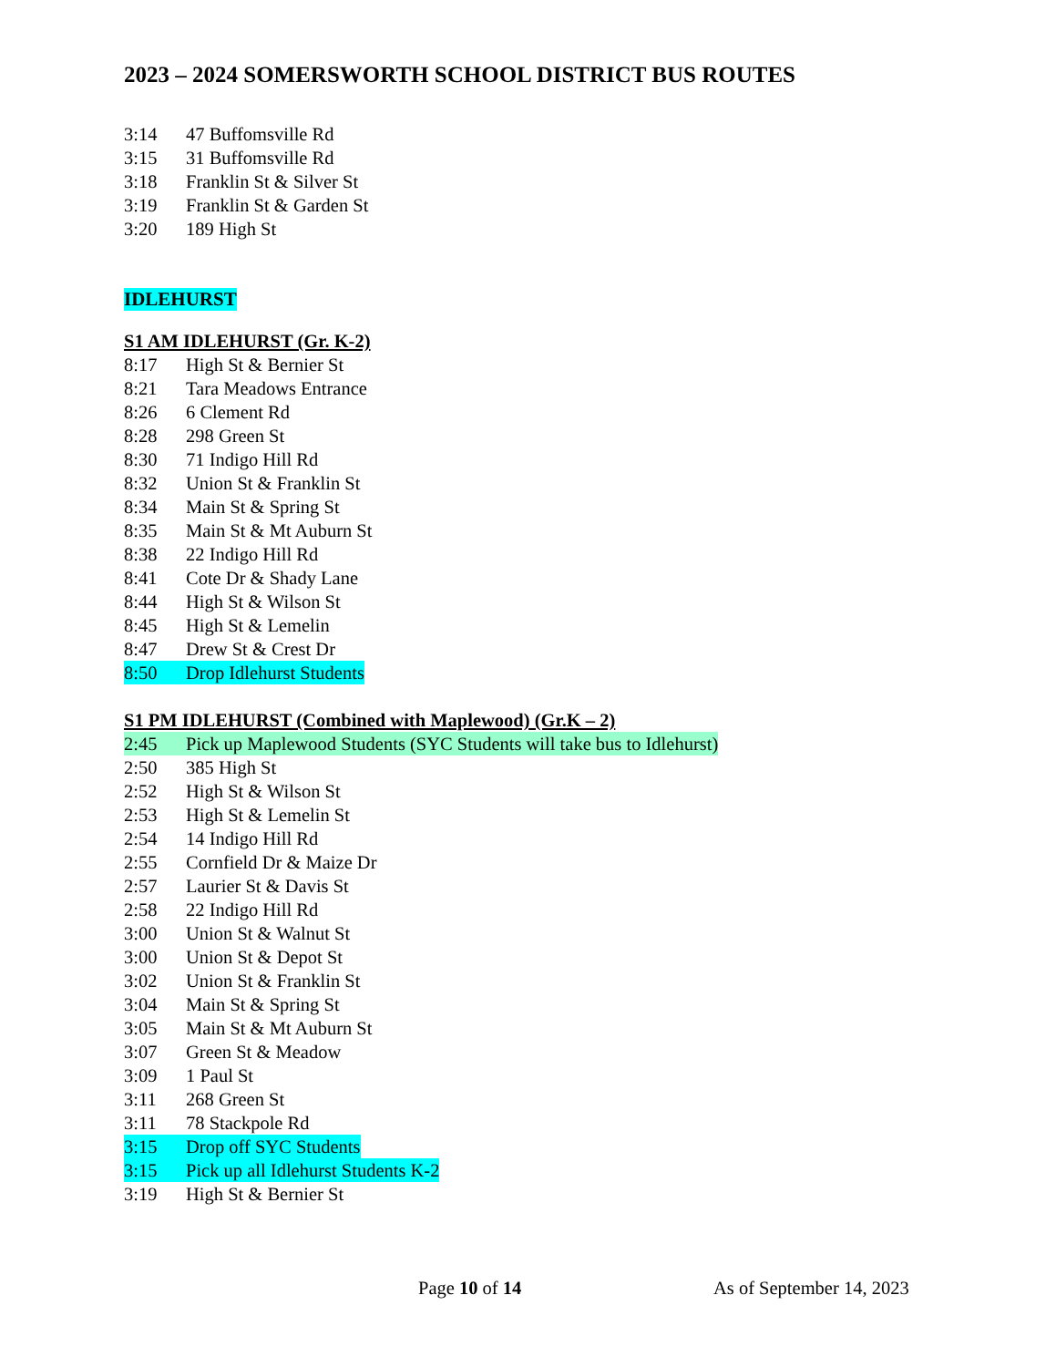2023 – 2024 SOMERSWORTH SCHOOL DISTRICT BUS ROUTES
3:14 47 Buffomsville Rd
3:15 31 Buffomsville Rd
3:18 Franklin St & Silver St
3:19 Franklin St & Garden St
3:20 189 High St
IDLEHURST
S1 AM IDLEHURST (Gr. K-2)
8:17 High St & Bernier St
8:21 Tara Meadows Entrance
8:26 6 Clement Rd
8:28 298 Green St
8:30 71 Indigo Hill Rd
8:32 Union St & Franklin St
8:34 Main St & Spring St
8:35 Main St & Mt Auburn St
8:38 22 Indigo Hill Rd
8:41 Cote Dr & Shady Lane
8:44 High St & Wilson St
8:45 High St & Lemelin
8:47 Drew St & Crest Dr
8:50 Drop Idlehurst Students
S1 PM IDLEHURST (Combined with Maplewood) (Gr.K – 2)
2:45 Pick up Maplewood Students (SYC Students will take bus to Idlehurst)
2:50 385 High St
2:52 High St & Wilson St
2:53 High St & Lemelin St
2:54 14 Indigo Hill Rd
2:55 Cornfield Dr & Maize Dr
2:57 Laurier St & Davis St
2:58 22 Indigo Hill Rd
3:00 Union St & Walnut St
3:00 Union St & Depot St
3:02 Union St & Franklin St
3:04 Main St & Spring St
3:05 Main St & Mt Auburn St
3:07 Green St & Meadow
3:09 1 Paul St
3:11 268 Green St
3:11 78 Stackpole Rd
3:15 Drop off SYC Students
3:15 Pick up all Idlehurst Students K-2
3:19 High St & Bernier St
Page 10 of 14 As of September 14, 2023